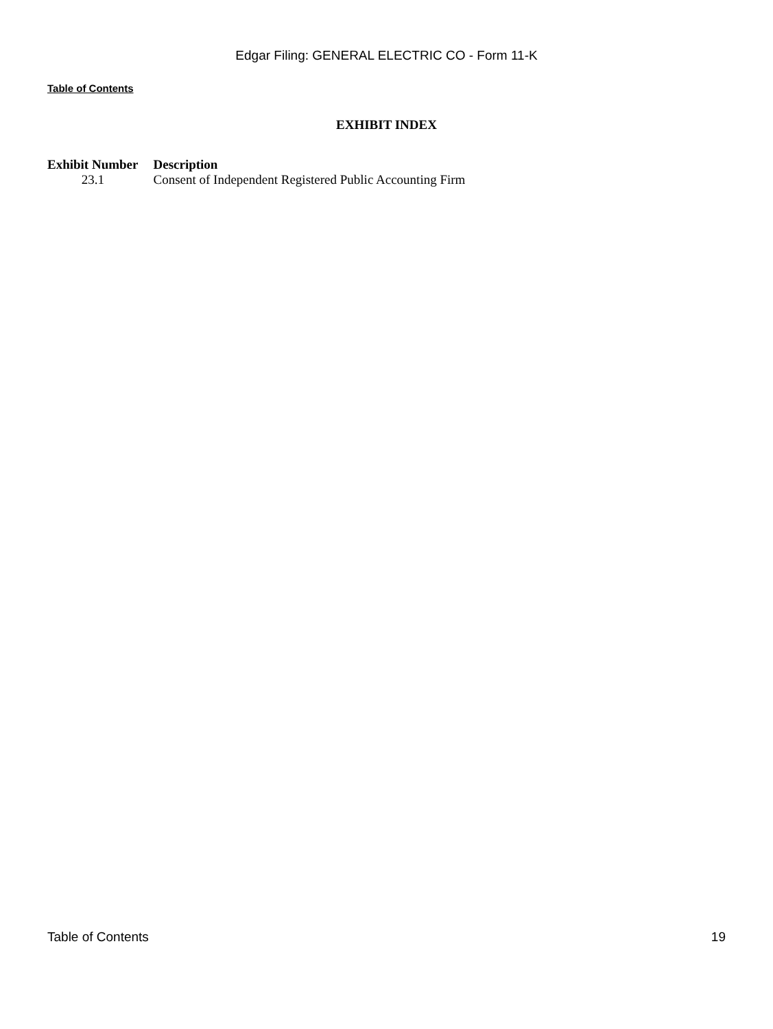Edgar Filing: GENERAL ELECTRIC CO - Form 11-K
Table of Contents
EXHIBIT INDEX
| Exhibit Number | Description |
| --- | --- |
| 23.1 | Consent of Independent Registered Public Accounting Firm |
Table of Contents 19